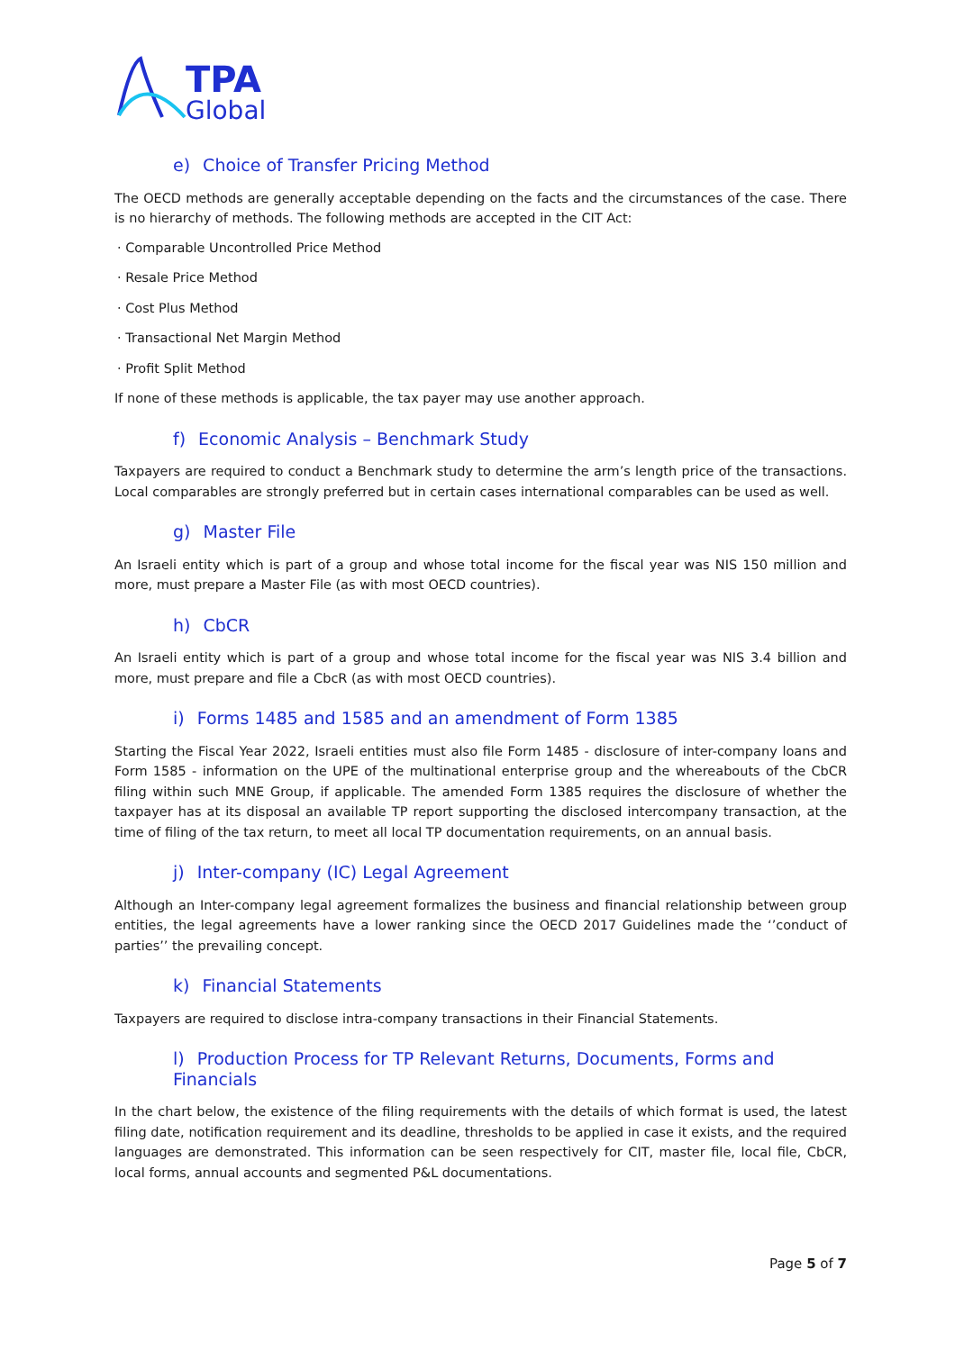TPA
Global
e) Choice of Transfer Pricing Method
The OECD methods are generally acceptable depending on the facts and the circumstances of the case. There is no hierarchy of methods. The following methods are accepted in the CIT Act:
· Comparable Uncontrolled Price Method
· Resale Price Method
· Cost Plus Method
· Transactional Net Margin Method
· Profit Split Method
If none of these methods is applicable, the tax payer may use another approach.
f) Economic Analysis – Benchmark Study
Taxpayers are required to conduct a Benchmark study to determine the arm’s length price of the transactions. Local comparables are strongly preferred but in certain cases international comparables can be used as well.
g) Master File
An Israeli entity which is part of a group and whose total income for the fiscal year was NIS 150 million and more, must prepare a Master File (as with most OECD countries).
h) CbCR
An Israeli entity which is part of a group and whose total income for the fiscal year was NIS 3.4 billion and more, must prepare and file a CbcR (as with most OECD countries).
i) Forms 1485 and 1585 and an amendment of Form 1385
Starting the Fiscal Year 2022, Israeli entities must also file Form 1485 - disclosure of inter-company loans and Form 1585 - information on the UPE of the multinational enterprise group and the whereabouts of the CbCR filing within such MNE Group, if applicable. The amended Form 1385 requires the disclosure of whether the taxpayer has at its disposal an available TP report supporting the disclosed intercompany transaction, at the time of filing of the tax return, to meet all local TP documentation requirements, on an annual basis.
j) Inter-company (IC) Legal Agreement
Although an Inter-company legal agreement formalizes the business and financial relationship between group entities, the legal agreements have a lower ranking since the OECD 2017 Guidelines made the ‘’conduct of parties’’ the prevailing concept.
k) Financial Statements
Taxpayers are required to disclose intra-company transactions in their Financial Statements.
l) Production Process for TP Relevant Returns, Documents, Forms and Financials
In the chart below, the existence of the filing requirements with the details of which format is used, the latest filing date, notification requirement and its deadline, thresholds to be applied in case it exists, and the required languages are demonstrated. This information can be seen respectively for CIT, master file, local file, CbCR, local forms, annual accounts and segmented P&L documentations.
Page 5 of 7